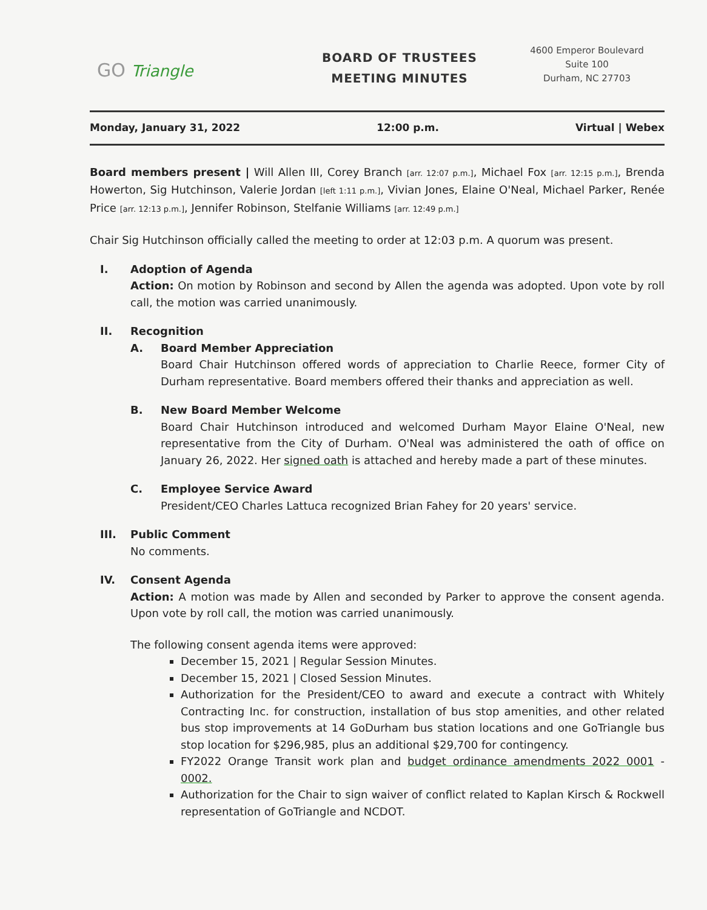GO Triangle
BOARD OF TRUSTEES
MEETING MINUTES
4600 Emperor Boulevard
Suite 100
Durham, NC 27703
Monday, January 31, 2022 12:00 p.m. Virtual | Webex
Board members present | Will Allen III, Corey Branch [arr. 12:07 p.m.], Michael Fox [arr. 12:15 p.m.], Brenda Howerton, Sig Hutchinson, Valerie Jordan [left 1:11 p.m.], Vivian Jones, Elaine O'Neal, Michael Parker, Renée Price [arr. 12:13 p.m.], Jennifer Robinson, Stelfanie Williams [arr. 12:49 p.m.]
Chair Sig Hutchinson officially called the meeting to order at 12:03 p.m. A quorum was present.
I. Adoption of Agenda
Action: On motion by Robinson and second by Allen the agenda was adopted. Upon vote by roll call, the motion was carried unanimously.
II. Recognition
A. Board Member Appreciation
Board Chair Hutchinson offered words of appreciation to Charlie Reece, former City of Durham representative. Board members offered their thanks and appreciation as well.
B. New Board Member Welcome
Board Chair Hutchinson introduced and welcomed Durham Mayor Elaine O'Neal, new representative from the City of Durham. O'Neal was administered the oath of office on January 26, 2022. Her signed oath is attached and hereby made a part of these minutes.
C. Employee Service Award
President/CEO Charles Lattuca recognized Brian Fahey for 20 years' service.
III. Public Comment
No comments.
IV. Consent Agenda
Action: A motion was made by Allen and seconded by Parker to approve the consent agenda. Upon vote by roll call, the motion was carried unanimously.
The following consent agenda items were approved:
December 15, 2021 | Regular Session Minutes.
December 15, 2021 | Closed Session Minutes.
Authorization for the President/CEO to award and execute a contract with Whitely Contracting Inc. for construction, installation of bus stop amenities, and other related bus stop improvements at 14 GoDurham bus station locations and one GoTriangle bus stop location for $296,985, plus an additional $29,700 for contingency.
FY2022 Orange Transit work plan and budget ordinance amendments 2022 0001 - 0002.
Authorization for the Chair to sign waiver of conflict related to Kaplan Kirsch & Rockwell representation of GoTriangle and NCDOT.